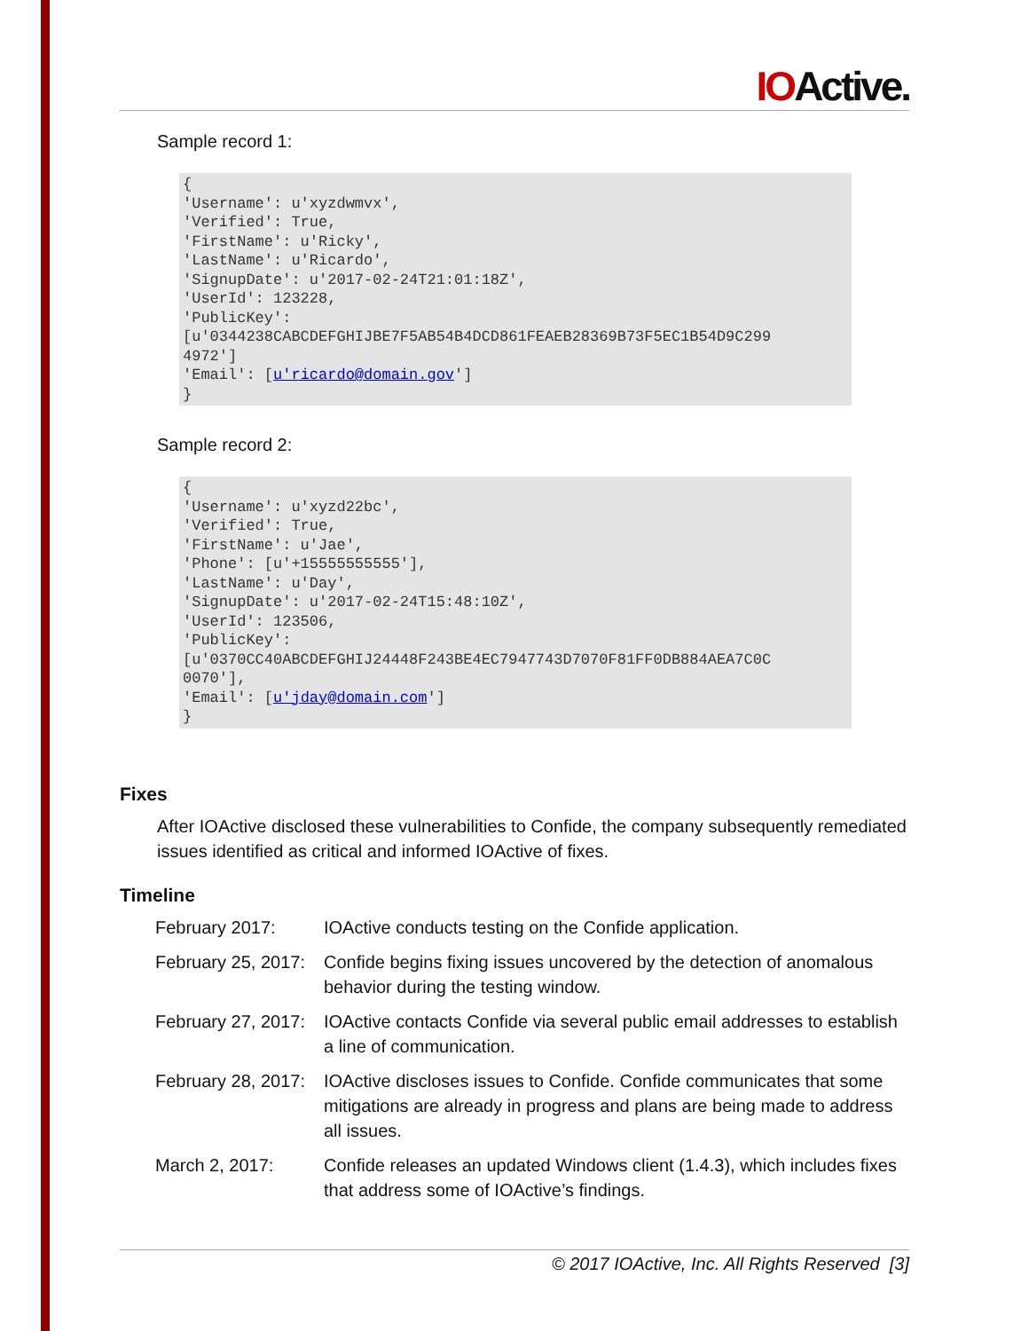IOActive.
Sample record 1:
{
'Username': u'xyzdwmvx',
'Verified': True,
'FirstName': u'Ricky',
'LastName': u'Ricardo',
'SignupDate': u'2017-02-24T21:01:18Z',
'UserId': 123228,
'PublicKey':
[u'0344238CABCDEFGHIJBE7F5AB54B4DCD861FEAEB28369B73F5EC1B54D9C299
4972']
'Email': [u'ricardo@domain.gov']
}
Sample record 2:
{
'Username': u'xyzd22bc',
'Verified': True,
'FirstName': u'Jae',
'Phone': [u'+15555555555'],
'LastName': u'Day',
'SignupDate': u'2017-02-24T15:48:10Z',
'UserId': 123506,
'PublicKey':
[u'0370CC40ABCDEFGHIJ24448F243BE4EC7947743D7070F81FF0DB884AEA7C0C
0070'],
'Email': [u'jday@domain.com']
}
Fixes
After IOActive disclosed these vulnerabilities to Confide, the company subsequently remediated issues identified as critical and informed IOActive of fixes.
Timeline
| February 2017: | IOActive conducts testing on the Confide application. |
| February 25, 2017: | Confide begins fixing issues uncovered by the detection of anomalous behavior during the testing window. |
| February 27, 2017: | IOActive contacts Confide via several public email addresses to establish a line of communication. |
| February 28, 2017: | IOActive discloses issues to Confide. Confide communicates that some mitigations are already in progress and plans are being made to address all issues. |
| March 2, 2017: | Confide releases an updated Windows client (1.4.3), which includes fixes that address some of IOActive’s findings. |
© 2017 IOActive, Inc. All Rights Reserved [3]